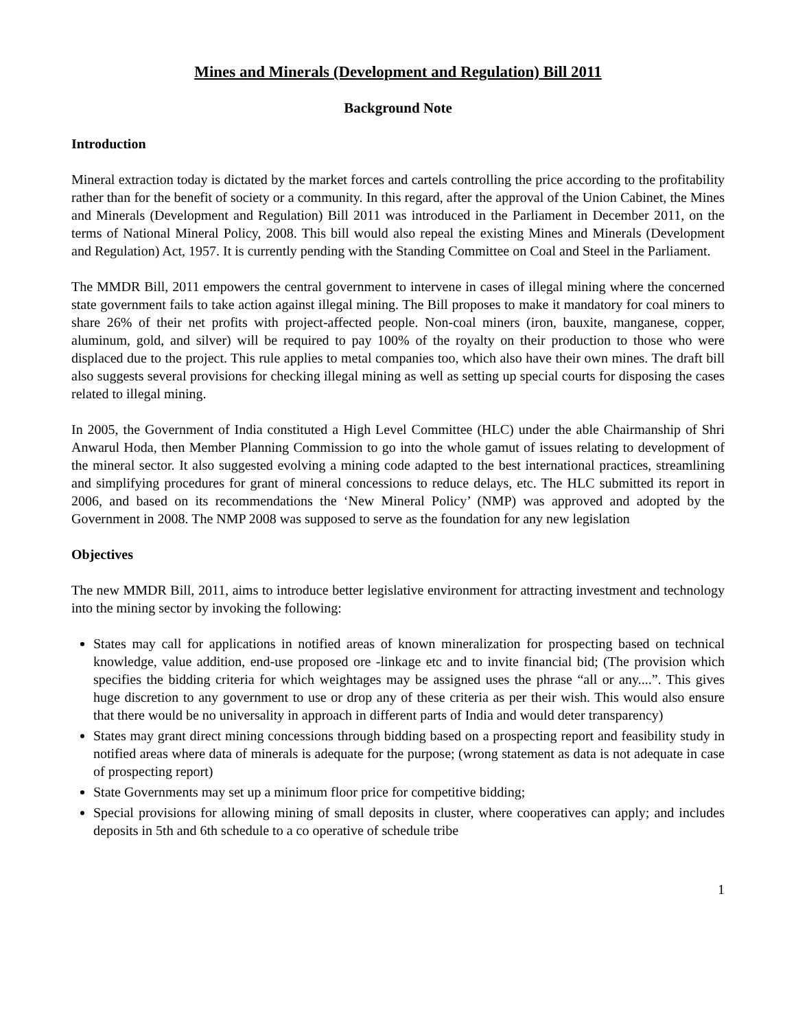Mines and Minerals (Development and Regulation) Bill 2011
Background Note
Introduction
Mineral extraction today is dictated by the market forces and cartels controlling the price according to the profitability rather than for the benefit of society or a community. In this regard, after the approval of the Union Cabinet, the Mines and Minerals (Development and Regulation) Bill 2011 was introduced in the Parliament in December 2011, on the terms of National Mineral Policy, 2008. This bill would also repeal the existing Mines and Minerals (Development and Regulation) Act, 1957. It is currently pending with the Standing Committee on Coal and Steel in the Parliament.
The MMDR Bill, 2011 empowers the central government to intervene in cases of illegal mining where the concerned state government fails to take action against illegal mining. The Bill proposes to make it mandatory for coal miners to share 26% of their net profits with project-affected people. Non-coal miners (iron, bauxite, manganese, copper, aluminum, gold, and silver) will be required to pay 100% of the royalty on their production to those who were displaced due to the project. This rule applies to metal companies too, which also have their own mines. The draft bill also suggests several provisions for checking illegal mining as well as setting up special courts for disposing the cases related to illegal mining.
In 2005, the Government of India constituted a High Level Committee (HLC) under the able Chairmanship of Shri Anwarul Hoda, then Member Planning Commission to go into the whole gamut of issues relating to development of the mineral sector. It also suggested evolving a mining code adapted to the best international practices, streamlining and simplifying procedures for grant of mineral concessions to reduce delays, etc. The HLC submitted its report in 2006, and based on its recommendations the ‘New Mineral Policy’ (NMP) was approved and adopted by the Government in 2008. The NMP 2008 was supposed to serve as the foundation for any new legislation
Objectives
The new MMDR Bill, 2011, aims to introduce better legislative environment for attracting investment and technology into the mining sector by invoking the following:
States may call for applications in notified areas of known mineralization for prospecting based on technical knowledge, value addition, end-use proposed ore -linkage etc and to invite financial bid; (The provision which specifies the bidding criteria for which weightages may be assigned uses the phrase “all or any....”. This gives huge discretion to any government to use or drop any of these criteria as per their wish. This would also ensure that there would be no universality in approach in different parts of India and would deter transparency)
States may grant direct mining concessions through bidding based on a prospecting report and feasibility study in notified areas where data of minerals is adequate for the purpose; (wrong statement as data is not adequate in case of prospecting report)
State Governments may set up a minimum floor price for competitive bidding;
Special provisions for allowing mining of small deposits in cluster, where cooperatives can apply; and includes deposits in 5th and 6th schedule to a co operative of schedule tribe
1